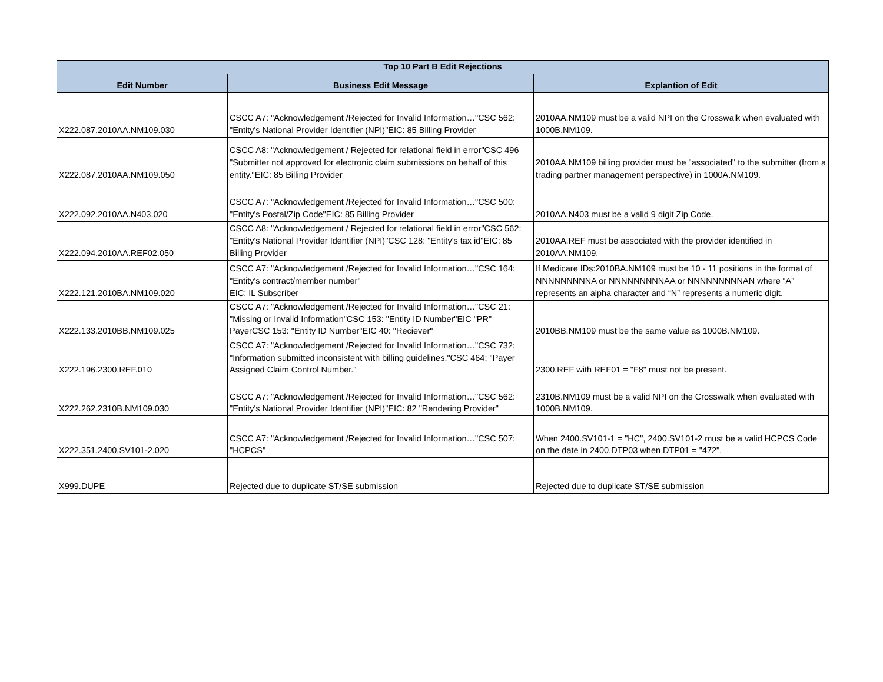| Top 10 Part B Edit Rejections | | |
| --- | --- | --- |
| Edit Number | Business Edit Message | Explantion of Edit |
| X222.087.2010AA.NM109.030 | CSCC A7: "Acknowledgement /Rejected for Invalid Information…"CSC 562: "Entity's National Provider Identifier (NPI)"EIC: 85 Billing Provider | 2010AA.NM109 must be a valid NPI on the Crosswalk when evaluated with 1000B.NM109. |
| X222.087.2010AA.NM109.050 | CSCC A8: "Acknowledgement / Rejected for relational field in error"CSC 496 "Submitter not approved for electronic claim submissions on behalf of this entity."EIC: 85 Billing Provider | 2010AA.NM109 billing provider must be "associated" to the submitter (from a trading partner management perspective) in 1000A.NM109. |
| X222.092.2010AA.N403.020 | CSCC A7: "Acknowledgement /Rejected for Invalid Information…"CSC 500: "Entity's Postal/Zip Code"EIC: 85 Billing Provider | 2010AA.N403 must be a valid 9 digit Zip Code. |
| X222.094.2010AA.REF02.050 | CSCC A8: "Acknowledgement / Rejected for relational field in error"CSC 562: "Entity's National Provider Identifier (NPI)"CSC 128: "Entity's tax id"EIC: 85 Billing Provider | 2010AA.REF must be associated with the provider identified in 2010AA.NM109. |
| X222.121.2010BA.NM109.020 | CSCC A7: "Acknowledgement /Rejected for Invalid Information…"CSC 164: "Entity's contract/member number" EIC: IL Subscriber | If Medicare IDs:2010BA.NM109 must be 10 - 11 positions in the format of NNNNNNNNNA or NNNNNNNNNAA or NNNNNNNNNAN where “A” represents an alpha character and “N” represents a numeric digit. |
| X222.133.2010BB.NM109.025 | CSCC A7: "Acknowledgement /Rejected for Invalid Information…"CSC 21: "Missing or Invalid Information"CSC 153: "Entity ID Number"EIC "PR" PayerCSC 153: "Entity ID Number"EIC 40: "Reciever" | 2010BB.NM109 must be the same value as 1000B.NM109. |
| X222.196.2300.REF.010 | CSCC A7: "Acknowledgement /Rejected for Invalid Information…"CSC 732: "Information submitted inconsistent with billing guidelines."CSC 464: "Payer Assigned Claim Control Number." | 2300.REF with REF01 = "F8" must not be present. |
| X222.262.2310B.NM109.030 | CSCC A7: "Acknowledgement /Rejected for Invalid Information…"CSC 562: "Entity's National Provider Identifier (NPI)"EIC: 82 "Rendering Provider" | 2310B.NM109 must be a valid NPI on the Crosswalk when evaluated with 1000B.NM109. |
| X222.351.2400.SV101-2.020 | CSCC A7: "Acknowledgement /Rejected for Invalid Information…"CSC 507: "HCPCS" | When 2400.SV101-1 = "HC", 2400.SV101-2 must be a valid HCPCS Code on the date in 2400.DTP03 when DTP01 = "472". |
| X999.DUPE | Rejected due to duplicate ST/SE submission | Rejected due to duplicate ST/SE submission |